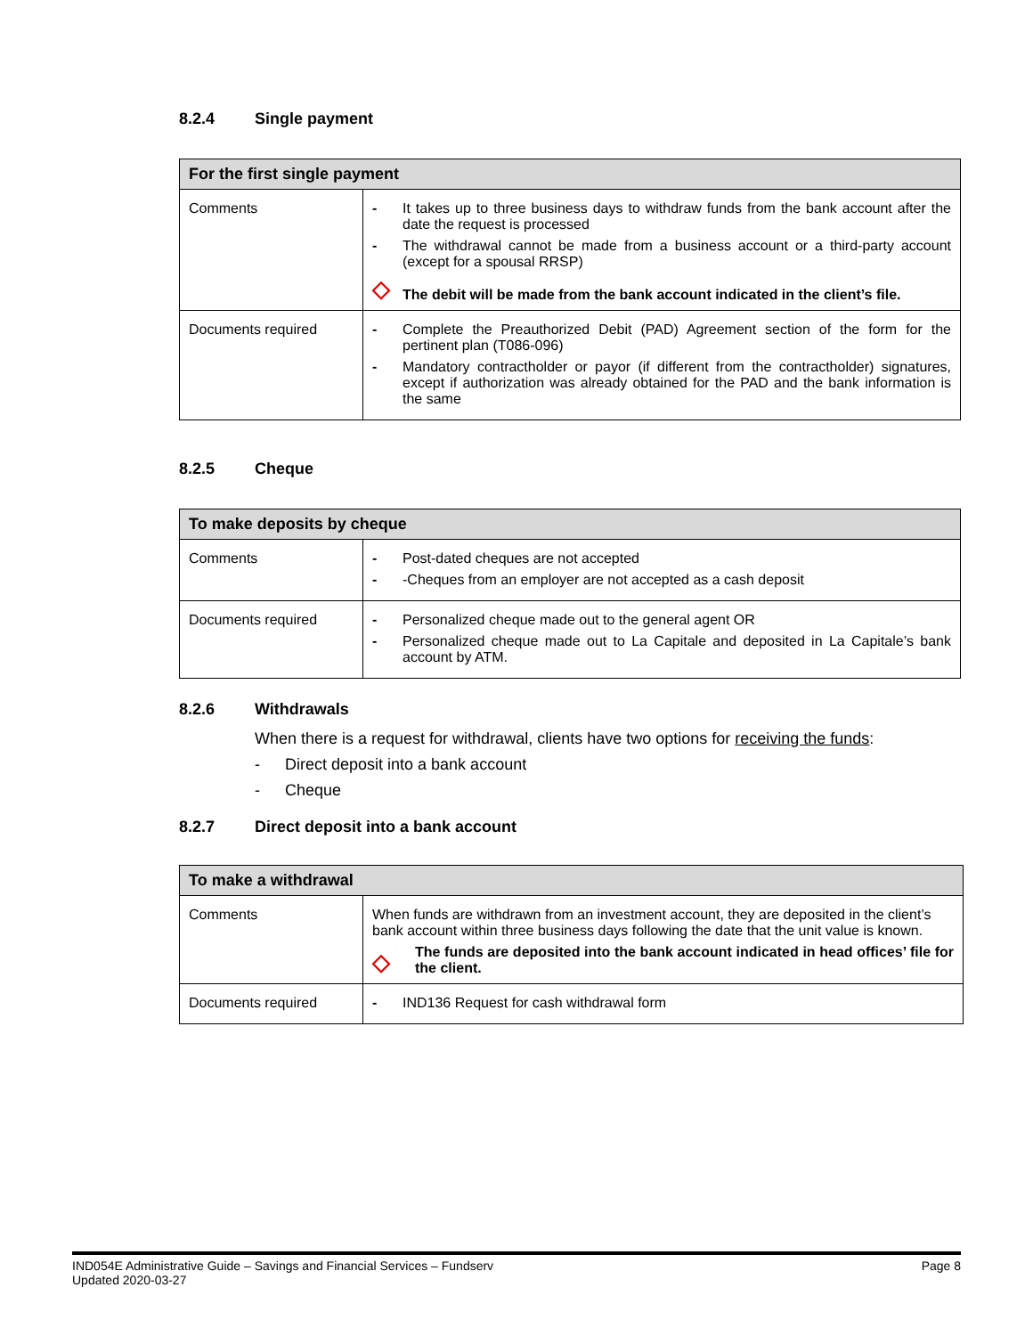8.2.4 Single payment
| For the first single payment | |
| --- | --- |
| Comments | - It takes up to three business days to withdraw funds from the bank account after the date the request is processed - The withdrawal cannot be made from a business account or a third-party account (except for a spousal RRSP) ◇ The debit will be made from the bank account indicated in the client’s file. |
| Documents required | - Complete the Preauthorized Debit (PAD) Agreement section of the form for the pertinent plan (T086-096) - Mandatory contractholder or payor (if different from the contractholder) signatures, except if authorization was already obtained for the PAD and the bank information is the same |
8.2.5 Cheque
| To make deposits by cheque | |
| --- | --- |
| Comments | - Post-dated cheques are not accepted - -Cheques from an employer are not accepted as a cash deposit |
| Documents required | - Personalized cheque made out to the general agent OR - Personalized cheque made out to La Capitale and deposited in La Capitale’s bank account by ATM. |
8.2.6 Withdrawals
When there is a request for withdrawal, clients have two options for receiving the funds:
- Direct deposit into a bank account
- Cheque
8.2.7 Direct deposit into a bank account
| To make a withdrawal | |
| --- | --- |
| Comments | When funds are withdrawn from an investment account, they are deposited in the client’s bank account within three business days following the date that the unit value is known. ◇ The funds are deposited into the bank account indicated in head offices’ file for the client. |
| Documents required | - IND136 Request for cash withdrawal form |
IND054E Administrative Guide – Savings and Financial Services – Fundserv
Updated 2020-03-27
Page 8